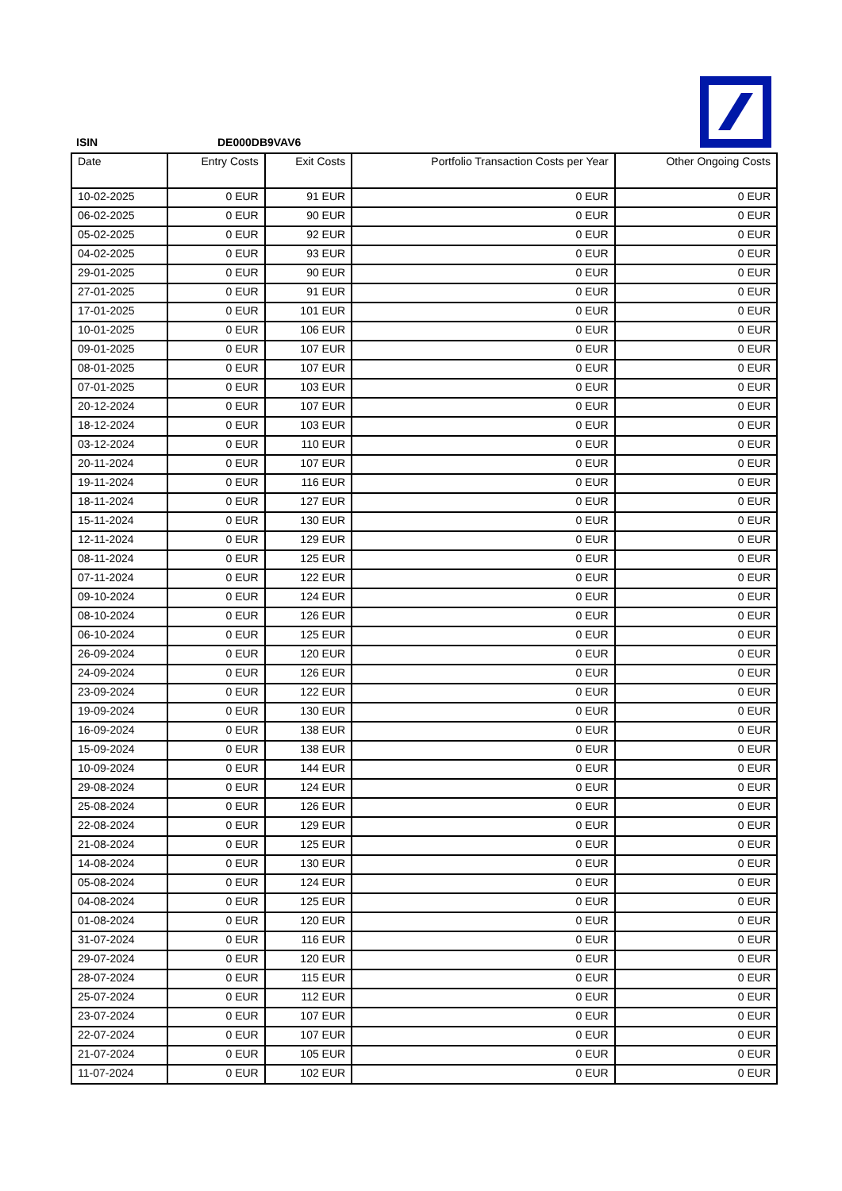ISIN DE000DB9VAV6
| Date | Entry Costs | Exit Costs | Portfolio Transaction Costs per Year | Other Ongoing Costs |
| --- | --- | --- | --- | --- |
| 10-02-2025 | 0 EUR | 91 EUR | 0 EUR | 0 EUR |
| 06-02-2025 | 0 EUR | 90 EUR | 0 EUR | 0 EUR |
| 05-02-2025 | 0 EUR | 92 EUR | 0 EUR | 0 EUR |
| 04-02-2025 | 0 EUR | 93 EUR | 0 EUR | 0 EUR |
| 29-01-2025 | 0 EUR | 90 EUR | 0 EUR | 0 EUR |
| 27-01-2025 | 0 EUR | 91 EUR | 0 EUR | 0 EUR |
| 17-01-2025 | 0 EUR | 101 EUR | 0 EUR | 0 EUR |
| 10-01-2025 | 0 EUR | 106 EUR | 0 EUR | 0 EUR |
| 09-01-2025 | 0 EUR | 107 EUR | 0 EUR | 0 EUR |
| 08-01-2025 | 0 EUR | 107 EUR | 0 EUR | 0 EUR |
| 07-01-2025 | 0 EUR | 103 EUR | 0 EUR | 0 EUR |
| 20-12-2024 | 0 EUR | 107 EUR | 0 EUR | 0 EUR |
| 18-12-2024 | 0 EUR | 103 EUR | 0 EUR | 0 EUR |
| 03-12-2024 | 0 EUR | 110 EUR | 0 EUR | 0 EUR |
| 20-11-2024 | 0 EUR | 107 EUR | 0 EUR | 0 EUR |
| 19-11-2024 | 0 EUR | 116 EUR | 0 EUR | 0 EUR |
| 18-11-2024 | 0 EUR | 127 EUR | 0 EUR | 0 EUR |
| 15-11-2024 | 0 EUR | 130 EUR | 0 EUR | 0 EUR |
| 12-11-2024 | 0 EUR | 129 EUR | 0 EUR | 0 EUR |
| 08-11-2024 | 0 EUR | 125 EUR | 0 EUR | 0 EUR |
| 07-11-2024 | 0 EUR | 122 EUR | 0 EUR | 0 EUR |
| 09-10-2024 | 0 EUR | 124 EUR | 0 EUR | 0 EUR |
| 08-10-2024 | 0 EUR | 126 EUR | 0 EUR | 0 EUR |
| 06-10-2024 | 0 EUR | 125 EUR | 0 EUR | 0 EUR |
| 26-09-2024 | 0 EUR | 120 EUR | 0 EUR | 0 EUR |
| 24-09-2024 | 0 EUR | 126 EUR | 0 EUR | 0 EUR |
| 23-09-2024 | 0 EUR | 122 EUR | 0 EUR | 0 EUR |
| 19-09-2024 | 0 EUR | 130 EUR | 0 EUR | 0 EUR |
| 16-09-2024 | 0 EUR | 138 EUR | 0 EUR | 0 EUR |
| 15-09-2024 | 0 EUR | 138 EUR | 0 EUR | 0 EUR |
| 10-09-2024 | 0 EUR | 144 EUR | 0 EUR | 0 EUR |
| 29-08-2024 | 0 EUR | 124 EUR | 0 EUR | 0 EUR |
| 25-08-2024 | 0 EUR | 126 EUR | 0 EUR | 0 EUR |
| 22-08-2024 | 0 EUR | 129 EUR | 0 EUR | 0 EUR |
| 21-08-2024 | 0 EUR | 125 EUR | 0 EUR | 0 EUR |
| 14-08-2024 | 0 EUR | 130 EUR | 0 EUR | 0 EUR |
| 05-08-2024 | 0 EUR | 124 EUR | 0 EUR | 0 EUR |
| 04-08-2024 | 0 EUR | 125 EUR | 0 EUR | 0 EUR |
| 01-08-2024 | 0 EUR | 120 EUR | 0 EUR | 0 EUR |
| 31-07-2024 | 0 EUR | 116 EUR | 0 EUR | 0 EUR |
| 29-07-2024 | 0 EUR | 120 EUR | 0 EUR | 0 EUR |
| 28-07-2024 | 0 EUR | 115 EUR | 0 EUR | 0 EUR |
| 25-07-2024 | 0 EUR | 112 EUR | 0 EUR | 0 EUR |
| 23-07-2024 | 0 EUR | 107 EUR | 0 EUR | 0 EUR |
| 22-07-2024 | 0 EUR | 107 EUR | 0 EUR | 0 EUR |
| 21-07-2024 | 0 EUR | 105 EUR | 0 EUR | 0 EUR |
| 11-07-2024 | 0 EUR | 102 EUR | 0 EUR | 0 EUR |